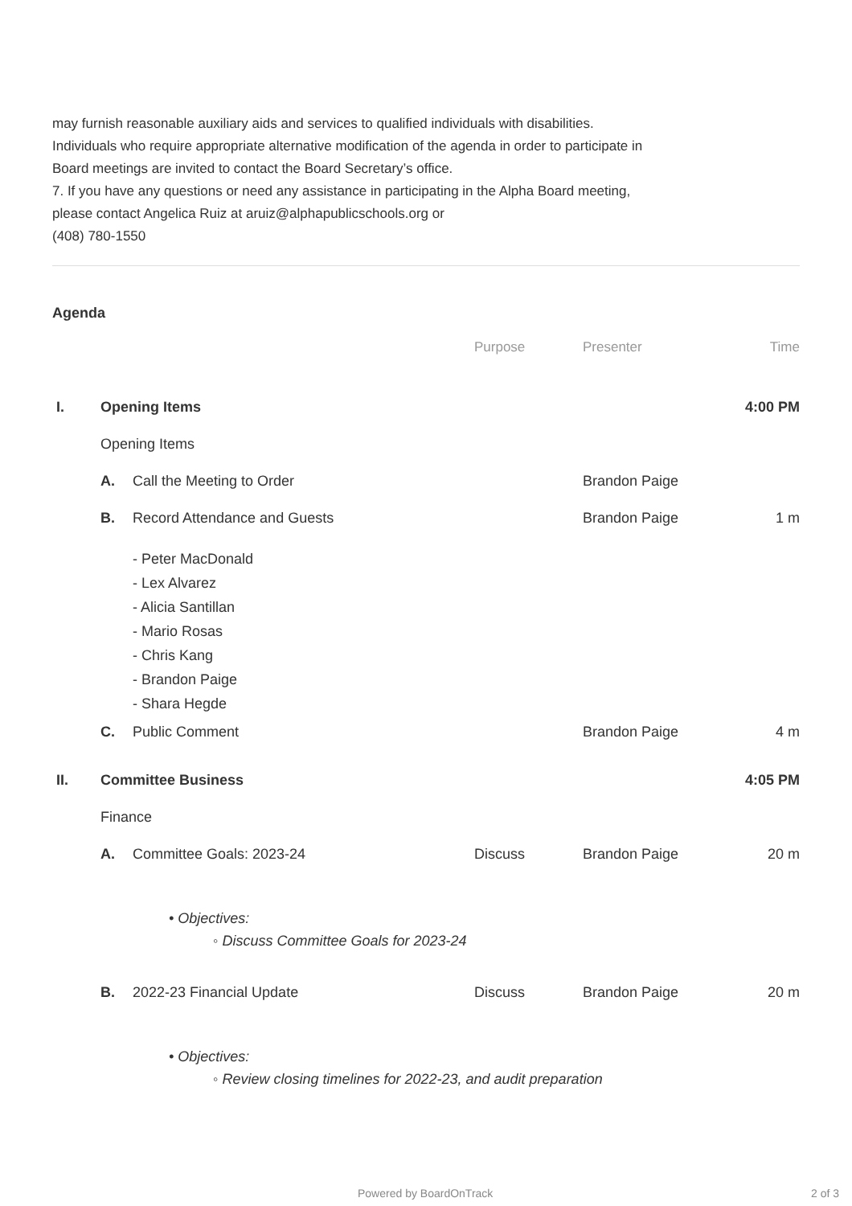may furnish reasonable auxiliary aids and services to qualified individuals with disabilities. Individuals who require appropriate alternative modification of the agenda in order to participate in Board meetings are invited to contact the Board Secretary’s office.
7. If you have any questions or need any assistance in participating in the Alpha Board meeting, please contact Angelica Ruiz at aruiz@alphapublicschools.org or
(408) 780-1550
Agenda
| | | | Purpose | Presenter | Time |
| --- | --- | --- | --- | --- | --- |
| I. | Opening Items | | | | 4:00 PM |
| | Opening Items | | | | |
| | A. | Call the Meeting to Order | | Brandon Paige | |
| | B. | Record Attendance and Guests | | Brandon Paige | 1 m |
| | | - Peter MacDonald - Lex Alvarez - Alicia Santillan - Mario Rosas - Chris Kang - Brandon Paige - Shara Hegde | | | |
| | C. | Public Comment | | Brandon Paige | 4 m |
| II. | Committee Business | | | | 4:05 PM |
| | Finance | | | | |
| | A. | Committee Goals: 2023-24 | Discuss | Brandon Paige | 20 m |
| | | • Objectives: ◦ Discuss Committee Goals for 2023-24 | | | |
| | B. | 2022-23 Financial Update | Discuss | Brandon Paige | 20 m |
| | | • Objectives: ◦ Review closing timelines for 2022-23, and audit preparation | | | |
Powered by BoardOnTrack 2 of 3